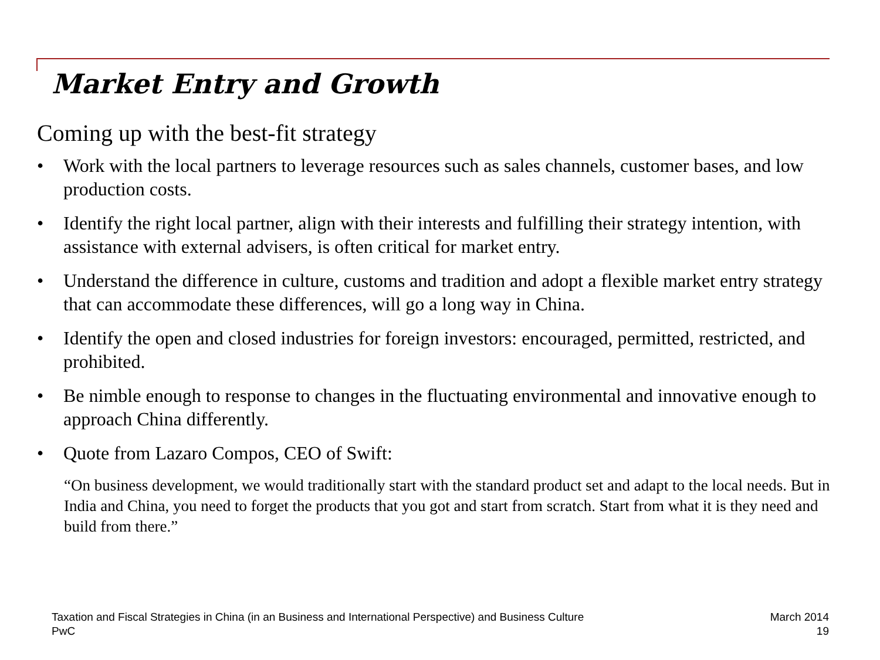Market Entry and Growth
Coming up with the best-fit strategy
• Work with the local partners to leverage resources such as sales channels, customer bases, and low production costs.
• Identify the right local partner, align with their interests and fulfilling their strategy intention, with assistance with external advisers, is often critical for market entry.
• Understand the difference in culture, customs and tradition and adopt a flexible market entry strategy that can accommodate these differences, will go a long way in China.
• Identify the open and closed industries for foreign investors: encouraged, permitted, restricted, and prohibited.
• Be nimble enough to response to changes in the fluctuating environmental and innovative enough to approach China differently.
• Quote from Lazaro Compos, CEO of Swift:
“On business development, we would traditionally start with the standard product set and adapt to the local needs. But in India and China, you need to forget the products that you got and start from scratch. Start from what it is they need and build from there.”
Taxation and Fiscal Strategies in China (in an Business and International Perspective) and Business Culture
PwC
March 2014
19